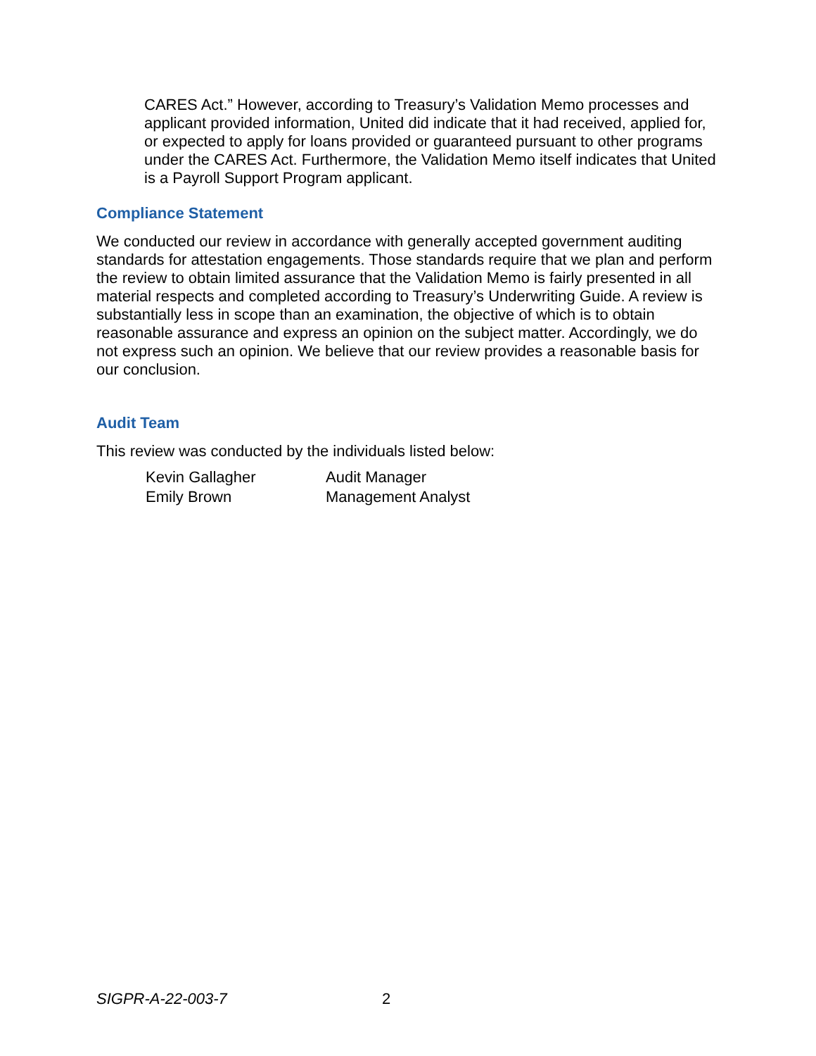CARES Act.” However, according to Treasury’s Validation Memo processes and applicant provided information, United did indicate that it had received, applied for, or expected to apply for loans provided or guaranteed pursuant to other programs under the CARES Act. Furthermore, the Validation Memo itself indicates that United is a Payroll Support Program applicant.
Compliance Statement
We conducted our review in accordance with generally accepted government auditing standards for attestation engagements. Those standards require that we plan and perform the review to obtain limited assurance that the Validation Memo is fairly presented in all material respects and completed according to Treasury’s Underwriting Guide. A review is substantially less in scope than an examination, the objective of which is to obtain reasonable assurance and express an opinion on the subject matter. Accordingly, we do not express such an opinion. We believe that our review provides a reasonable basis for our conclusion.
Audit Team
This review was conducted by the individuals listed below:
| Kevin Gallagher | Audit Manager |
| Emily Brown | Management Analyst |
SIGPR-A-22-003-7 2